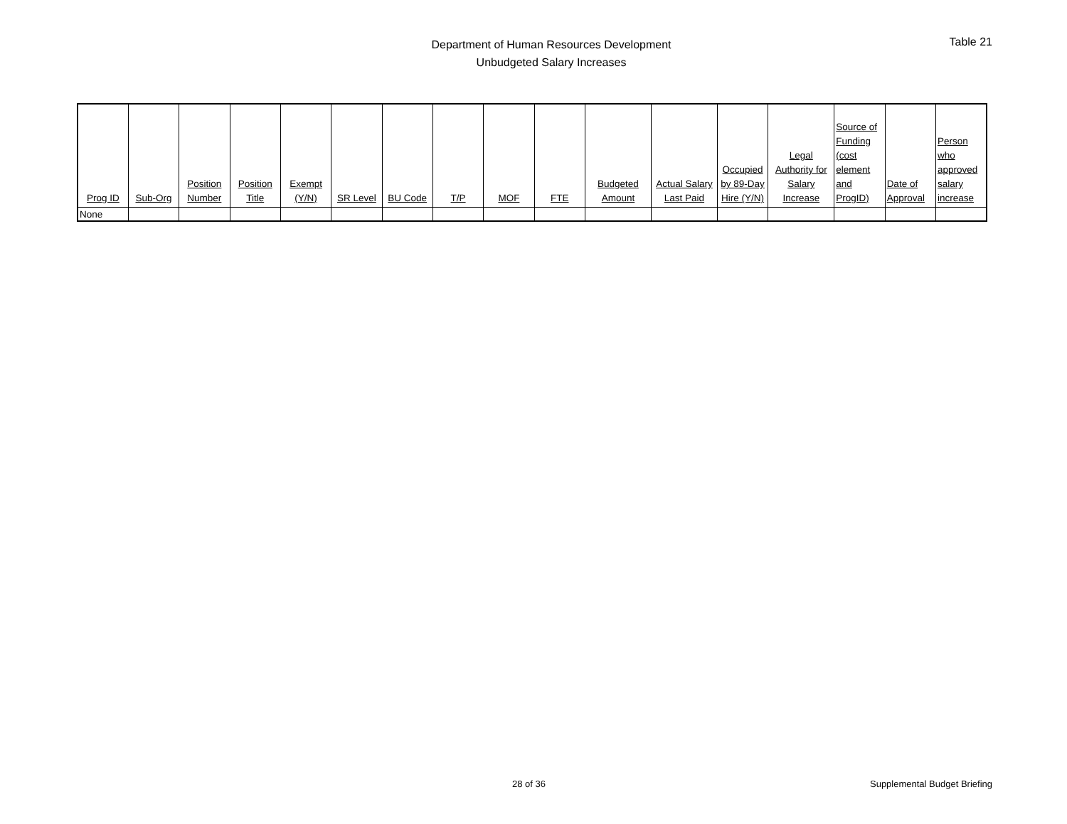Department of Human Resources Development
Unbudgeted Salary Increases
Table 21
| Prog ID | Sub-Org | Position Number | Position Title | Exempt (Y/N) | SR Level | BU Code | T/P | MOF | FTE | Budgeted Amount | Actual Salary Last Paid | Occupied by 89-Day Hire (Y/N) | Legal Authority for Salary Increase | Source of Funding (cost element and ProgID) | Date of Approval | Person who approved salary increase |
| --- | --- | --- | --- | --- | --- | --- | --- | --- | --- | --- | --- | --- | --- | --- | --- | --- |
| None | | | | | | | | | | | | | | | | |
28 of 36 Supplemental Budget Briefing